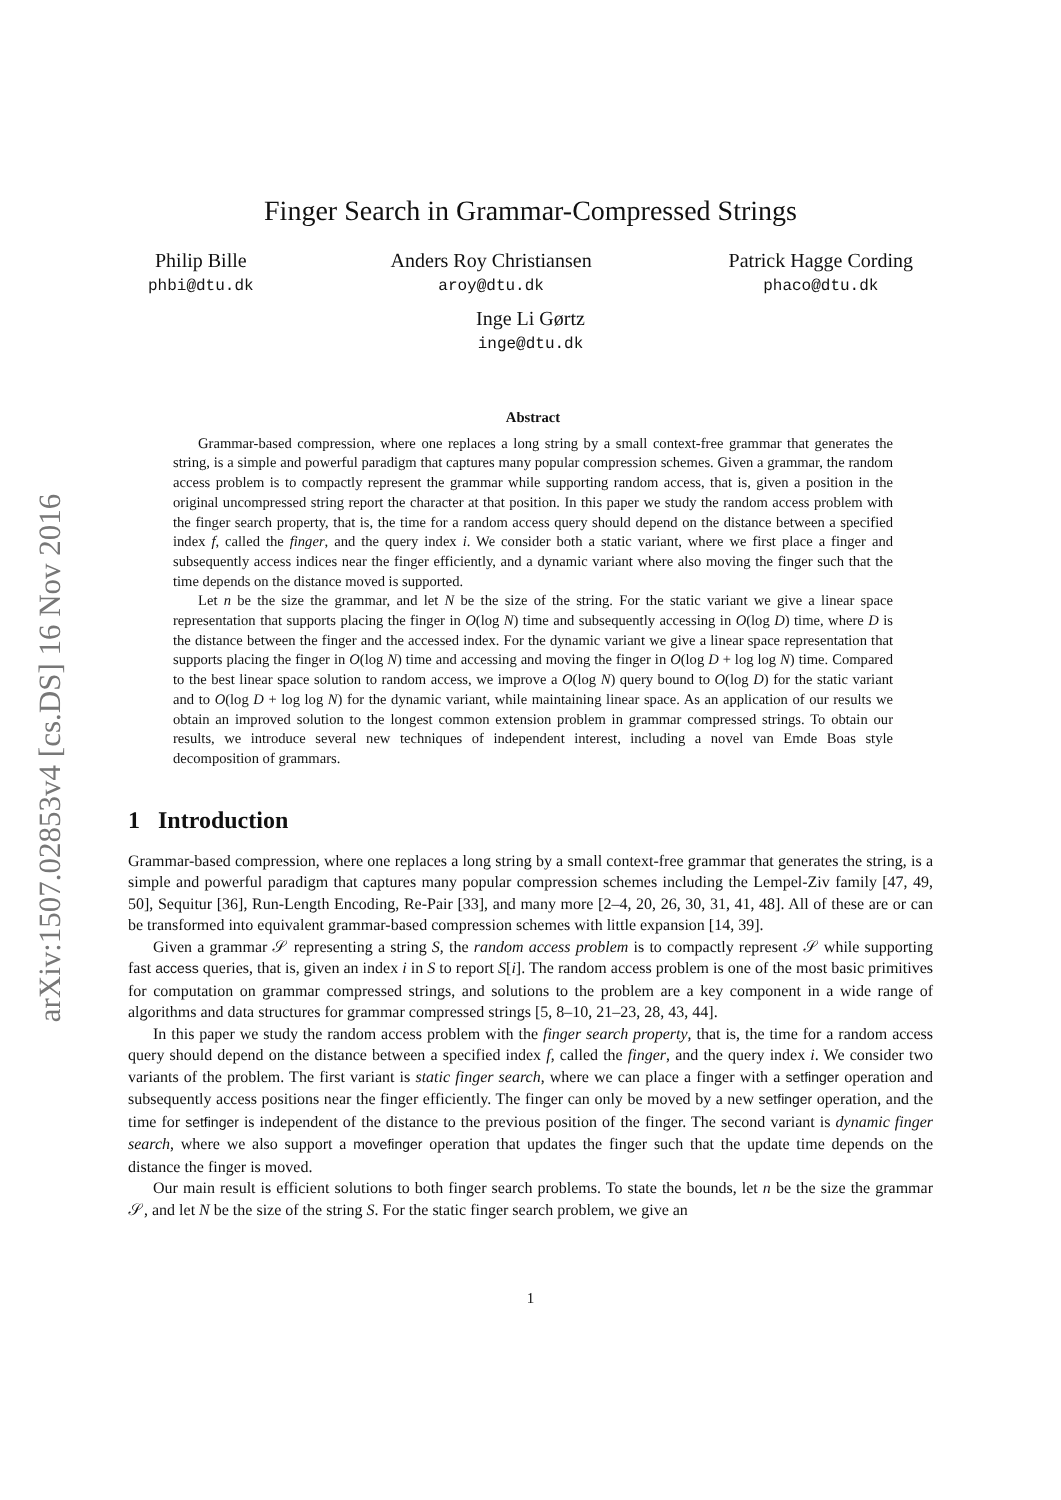arXiv:1507.02853v4 [cs.DS] 16 Nov 2016
Finger Search in Grammar-Compressed Strings
Philip Bille
phbi@dtu.dk
Anders Roy Christiansen
aroy@dtu.dk
Patrick Hagge Cording
phaco@dtu.dk
Inge Li Gørtz
inge@dtu.dk
Abstract
Grammar-based compression, where one replaces a long string by a small context-free grammar that generates the string, is a simple and powerful paradigm that captures many popular compression schemes. Given a grammar, the random access problem is to compactly represent the grammar while supporting random access, that is, given a position in the original uncompressed string report the character at that position. In this paper we study the random access problem with the finger search property, that is, the time for a random access query should depend on the distance between a specified index f, called the finger, and the query index i. We consider both a static variant, where we first place a finger and subsequently access indices near the finger efficiently, and a dynamic variant where also moving the finger such that the time depends on the distance moved is supported.
Let n be the size the grammar, and let N be the size of the string. For the static variant we give a linear space representation that supports placing the finger in O(log N) time and subsequently accessing in O(log D) time, where D is the distance between the finger and the accessed index. For the dynamic variant we give a linear space representation that supports placing the finger in O(log N) time and accessing and moving the finger in O(log D + log log N) time. Compared to the best linear space solution to random access, we improve a O(log N) query bound to O(log D) for the static variant and to O(log D + log log N) for the dynamic variant, while maintaining linear space. As an application of our results we obtain an improved solution to the longest common extension problem in grammar compressed strings. To obtain our results, we introduce several new techniques of independent interest, including a novel van Emde Boas style decomposition of grammars.
1 Introduction
Grammar-based compression, where one replaces a long string by a small context-free grammar that generates the string, is a simple and powerful paradigm that captures many popular compression schemes including the Lempel-Ziv family [47, 49, 50], Sequitur [36], Run-Length Encoding, Re-Pair [33], and many more [2–4, 20, 26, 30, 31, 41, 48]. All of these are or can be transformed into equivalent grammar-based compression schemes with little expansion [14, 39].
Given a grammar 𝒮 representing a string S, the random access problem is to compactly represent 𝒮 while supporting fast access queries, that is, given an index i in S to report S[i]. The random access problem is one of the most basic primitives for computation on grammar compressed strings, and solutions to the problem are a key component in a wide range of algorithms and data structures for grammar compressed strings [5, 8–10, 21–23, 28, 43, 44].
In this paper we study the random access problem with the finger search property, that is, the time for a random access query should depend on the distance between a specified index f, called the finger, and the query index i. We consider two variants of the problem. The first variant is static finger search, where we can place a finger with a setfinger operation and subsequently access positions near the finger efficiently. The finger can only be moved by a new setfinger operation, and the time for setfinger is independent of the distance to the previous position of the finger. The second variant is dynamic finger search, where we also support a movefinger operation that updates the finger such that the update time depends on the distance the finger is moved.
Our main result is efficient solutions to both finger search problems. To state the bounds, let n be the size the grammar 𝒮, and let N be the size of the string S. For the static finger search problem, we give an
1